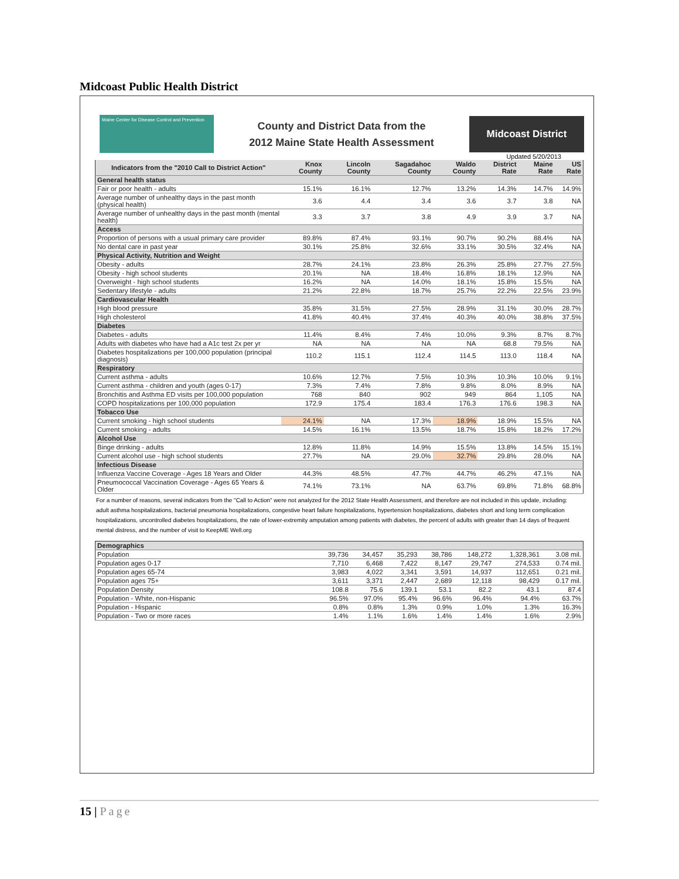Midcoast Public Health District
Maine Center for Disease Control and Prevention
County and District Data from the
2012 Maine State Health Assessment
Midcoast District
Updated 5/20/2013
| Indicators from the "2010 Call to District Action" | Knox County | Lincoln County | Sagadahoc County | Waldo County | District Rate | Maine Rate | US Rate |
| --- | --- | --- | --- | --- | --- | --- | --- |
| General health status | | | | | | | |
| Fair or poor health - adults | 15.1% | 16.1% | 12.7% | 13.2% | 14.3% | 14.7% | 14.9% |
| Average number of unhealthy days in the past month (physical health) | 3.6 | 4.4 | 3.4 | 3.6 | 3.7 | 3.8 | NA |
| Average number of unhealthy days in the past month (mental health) | 3.3 | 3.7 | 3.8 | 4.9 | 3.9 | 3.7 | NA |
| Access | | | | | | | |
| Proportion of persons with a usual primary care provider | 89.8% | 87.4% | 93.1% | 90.7% | 90.2% | 88.4% | NA |
| No dental care in past year | 30.1% | 25.8% | 32.6% | 33.1% | 30.5% | 32.4% | NA |
| Physical Activity, Nutrition and Weight | | | | | | | |
| Obesity - adults | 28.7% | 24.1% | 23.8% | 26.3% | 25.8% | 27.7% | 27.5% |
| Obesity - high school students | 20.1% | NA | 18.4% | 16.8% | 18.1% | 12.9% | NA |
| Overweight - high school students | 16.2% | NA | 14.0% | 18.1% | 15.8% | 15.5% | NA |
| Sedentary lifestyle - adults | 21.2% | 22.8% | 18.7% | 25.7% | 22.2% | 22.5% | 23.9% |
| Cardiovascular Health | | | | | | | |
| High blood pressure | 35.8% | 31.5% | 27.5% | 28.9% | 31.1% | 30.0% | 28.7% |
| High cholesterol | 41.8% | 40.4% | 37.4% | 40.3% | 40.0% | 38.8% | 37.5% |
| Diabetes | | | | | | | |
| Diabetes - adults | 11.4% | 8.4% | 7.4% | 10.0% | 9.3% | 8.7% | 8.7% |
| Adults with diabetes who have had a A1c test 2x per yr | NA | NA | NA | NA | 68.8 | 79.5% | NA |
| Diabetes hospitalizations per 100,000 population (principal diagnosis) | 110.2 | 115.1 | 112.4 | 114.5 | 113.0 | 118.4 | NA |
| Respiratory | | | | | | | |
| Current asthma - adults | 10.6% | 12.7% | 7.5% | 10.3% | 10.3% | 10.0% | 9.1% |
| Current asthma - children and youth (ages 0-17) | 7.3% | 7.4% | 7.8% | 9.8% | 8.0% | 8.9% | NA |
| Bronchitis and Asthma ED visits per 100,000 population | 768 | 840 | 902 | 949 | 864 | 1,105 | NA |
| COPD hospitalizations per 100,000 population | 172.9 | 175.4 | 183.4 | 176.3 | 176.6 | 198.3 | NA |
| Tobacco Use | | | | | | | |
| Current smoking - high school students | 24.1% | NA | 17.3% | 18.9% | 18.9% | 15.5% | NA |
| Current smoking - adults | 14.5% | 16.1% | 13.5% | 18.7% | 15.8% | 18.2% | 17.2% |
| Alcohol Use | | | | | | | |
| Binge drinking - adults | 12.8% | 11.8% | 14.9% | 15.5% | 13.8% | 14.5% | 15.1% |
| Current alcohol use - high school students | 27.7% | NA | 29.0% | 32.7% | 29.8% | 28.0% | NA |
| Infectious Disease | | | | | | | |
| Influenza Vaccine Coverage - Ages 18 Years and Older | 44.3% | 48.5% | 47.7% | 44.7% | 46.2% | 47.1% | NA |
| Pneumococcal Vaccination Coverage - Ages 65 Years & Older | 74.1% | 73.1% | NA | 63.7% | 69.8% | 71.8% | 68.8% |
For a number of reasons, several indicators from the "Call to Action" were not analyzed for the 2012 State Health Assessment, and therefore are not included in this update, including: adult asthma hospitalizations, bacterial pneumonia hospitalizations, congestive heart failure hospitalizations, hypertension hospitalizations, diabetes short and long term complication hospitalizations, uncontrolled diabetes hospitalizations, the rate of lower-extremity amputation among patients with diabetes, the percent of adults with greater than 14 days of frequent mental distress, and the number of visit to KeepME Well.org
| Demographics | | | | | | | |
| Population | 39,736 | 34,457 | 35,293 | 38,786 | 148,272 | 1,328,361 | 3.08 mil. |
| Population ages 0-17 | 7,710 | 6,468 | 7,422 | 8,147 | 29,747 | 274,533 | 0.74 mil. |
| Population ages 65-74 | 3,983 | 4,022 | 3,341 | 3,591 | 14,937 | 112,651 | 0.21 mil. |
| Population ages 75+ | 3,611 | 3,371 | 2,447 | 2,689 | 12,118 | 98,429 | 0.17 mil. |
| Population Density | 108.8 | 75.6 | 139.1 | 53.1 | 82.2 | 43.1 | 87.4 |
| Population - White, non-Hispanic | 96.5% | 97.0% | 95.4% | 96.6% | 96.4% | 94.4% | 63.7% |
| Population - Hispanic | 0.8% | 0.8% | 1.3% | 0.9% | 1.0% | 1.3% | 16.3% |
| Population - Two or more races | 1.4% | 1.1% | 1.6% | 1.4% | 1.4% | 1.6% | 2.9% |
15 | Page